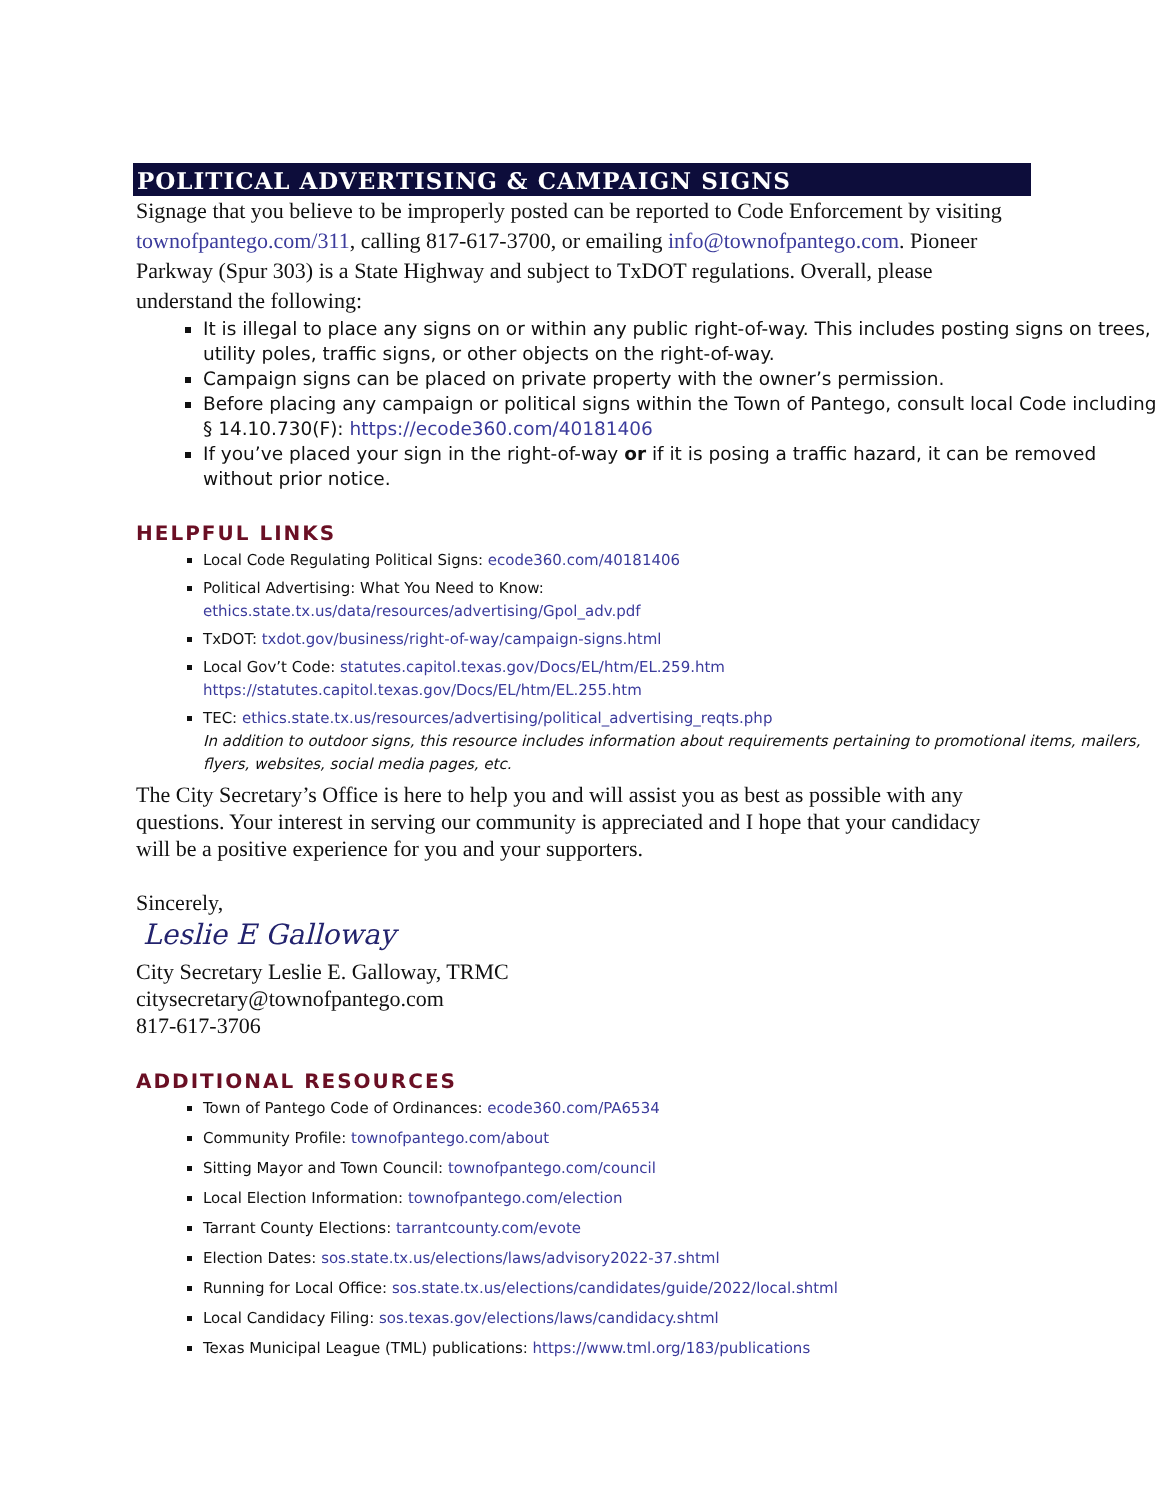POLITICAL ADVERTISING & CAMPAIGN SIGNS
Signage that you believe to be improperly posted can be reported to Code Enforcement by visiting townofpantego.com/311, calling 817-617-3700, or emailing info@townofpantego.com. Pioneer Parkway (Spur 303) is a State Highway and subject to TxDOT regulations. Overall, please understand the following:
It is illegal to place any signs on or within any public right-of-way. This includes posting signs on trees, utility poles, traffic signs, or other objects on the right-of-way.
Campaign signs can be placed on private property with the owner’s permission.
Before placing any campaign or political signs within the Town of Pantego, consult local Code including § 14.10.730(F): https://ecode360.com/40181406
If you’ve placed your sign in the right-of-way or if it is posing a traffic hazard, it can be removed without prior notice.
HELPFUL LINKS
Local Code Regulating Political Signs: ecode360.com/40181406
Political Advertising: What You Need to Know:
ethics.state.tx.us/data/resources/advertising/Gpol_adv.pdf
TxDOT: txdot.gov/business/right-of-way/campaign-signs.html
Local Gov’t Code: statutes.capitol.texas.gov/Docs/EL/htm/EL.259.htm
https://statutes.capitol.texas.gov/Docs/EL/htm/EL.255.htm
TEC: ethics.state.tx.us/resources/advertising/political_advertising_reqts.php
In addition to outdoor signs, this resource includes information about requirements pertaining to promotional items, mailers, flyers, websites, social media pages, etc.
The City Secretary’s Office is here to help you and will assist you as best as possible with any questions. Your interest in serving our community is appreciated and I hope that your candidacy will be a positive experience for you and your supporters.
Sincerely,
Leslie E Galloway
City Secretary Leslie E. Galloway, TRMC
citysecretary@townofpantego.com
817-617-3706
ADDITIONAL RESOURCES
Town of Pantego Code of Ordinances: ecode360.com/PA6534
Community Profile: townofpantego.com/about
Sitting Mayor and Town Council: townofpantego.com/council
Local Election Information: townofpantego.com/election
Tarrant County Elections: tarrantcounty.com/evote
Election Dates: sos.state.tx.us/elections/laws/advisory2022-37.shtml
Running for Local Office: sos.state.tx.us/elections/candidates/guide/2022/local.shtml
Local Candidacy Filing: sos.texas.gov/elections/laws/candidacy.shtml
Texas Municipal League (TML) publications: https://www.tml.org/183/publications